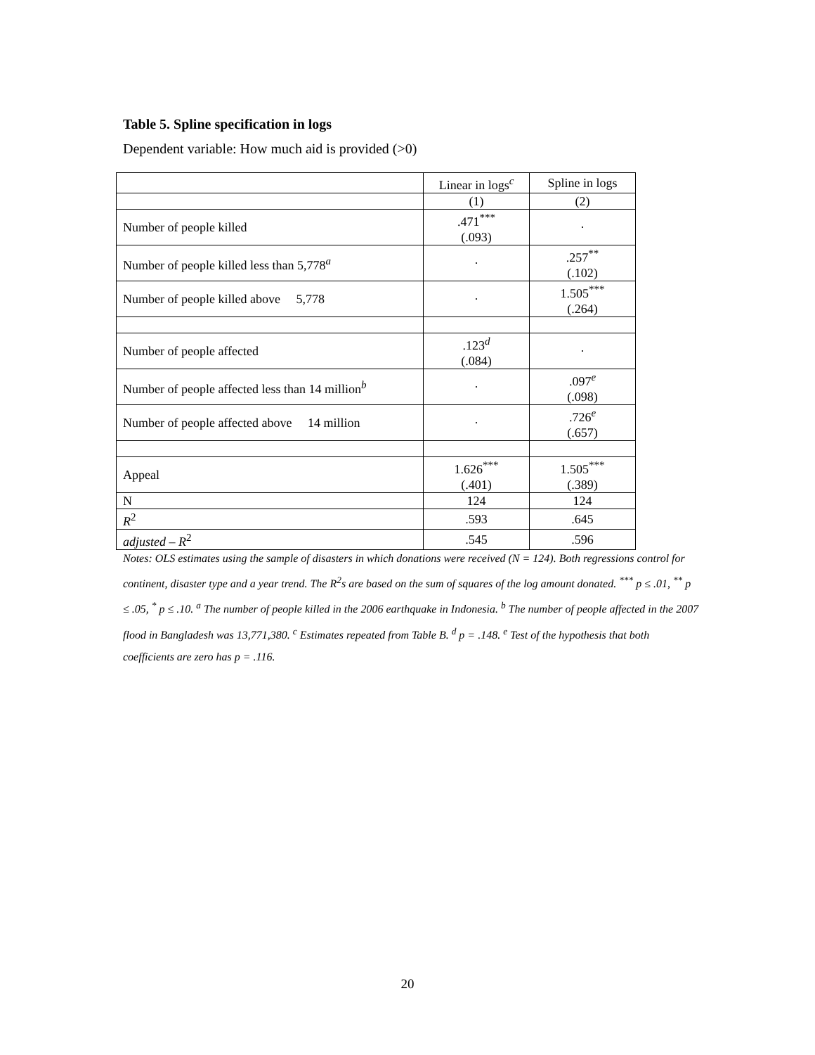Table 5. Spline specification in logs
Dependent variable: How much aid is provided (>0)
| | Linear in logs<sup>c</sup> | Spline in logs |
| | (1) | (2) |
| Number of people killed | .471<sup>***</sup> (.093) | · |
| Number of people killed less than 5,778<sup>a</sup> | · | .257<sup>**</sup> (.102) |
| Number of people killed above 5,778 | · | 1.505<sup>***</sup> (.264) |
| Number of people affected | .123<sup>d</sup> (.084) | · |
| Number of people affected less than 14 million<sup>b</sup> | · | .097<sup>e</sup> (.098) |
| Number of people affected above 14 million | · | .726<sup>e</sup> (.657) |
| Appeal | 1.626<sup>***</sup> (.401) | 1.505<sup>***</sup> (.389) |
| N | 124 | 124 |
| R<sup>2</sup> | .593 | .645 |
| adjusted – R<sup>2</sup> | .545 | .596 |
Notes: OLS estimates using the sample of disasters in which donations were received (N = 124). Both regressions control for continent, disaster type and a year trend. The R<sup>2</sup>s are based on the sum of squares of the log amount donated. <sup>***</sup> p ≤ .01, <sup>**</sup> p ≤ .05, <sup>*</sup> p ≤ .10. <sup>a</sup> The number of people killed in the 2006 earthquake in Indonesia. <sup>b</sup> The number of people affected in the 2007 flood in Bangladesh was 13,771,380. <sup>c</sup> Estimates repeated from Table B. <sup>d</sup> p = .148. <sup>e</sup> Test of the hypothesis that both coefficients are zero has p = .116.
20